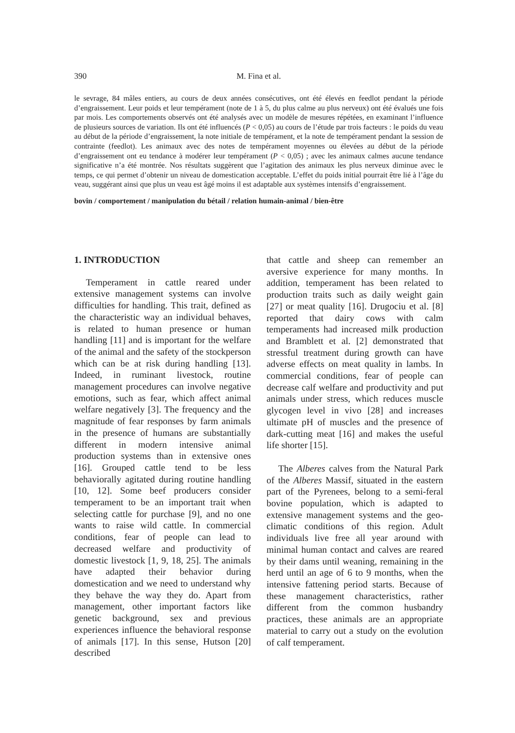390 M. Fina et al.
le sevrage, 84 mâles entiers, au cours de deux années consécutives, ont été élevés en feedlot pendant la période d’engraissement. Leur poids et leur tempérament (note de 1 à 5, du plus calme au plus nerveux) ont été évalués une fois par mois. Les comportements observés ont été analysés avec un modèle de mesures répétées, en examinant l’influence de plusieurs sources de variation. Ils ont été influencés (P < 0,05) au cours de l’étude par trois facteurs : le poids du veau au début de la période d’engraissement, la note initiale de tempérament, et la note de tempérament pendant la session de contrainte (feedlot). Les animaux avec des notes de tempérament moyennes ou élevées au début de la période d’engraissement ont eu tendance à modérer leur tempérament (P < 0,05) ; avec les animaux calmes aucune tendance significative n’a été montrée. Nos résultats suggèrent que l’agitation des animaux les plus nerveux diminue avec le temps, ce qui permet d’obtenir un niveau de domestication acceptable. L’effet du poids initial pourrait être lié à l’âge du veau, suggérant ainsi que plus un veau est âgé moins il est adaptable aux systèmes intensifs d’engraissement.
bovin / comportement / manipulation du bétail / relation humain-animal / bien-être
1. INTRODUCTION
Temperament in cattle reared under extensive management systems can involve difficulties for handling. This trait, defined as the characteristic way an individual behaves, is related to human presence or human handling [11] and is important for the welfare of the animal and the safety of the stockperson which can be at risk during handling [13]. Indeed, in ruminant livestock, routine management procedures can involve negative emotions, such as fear, which affect animal welfare negatively [3]. The frequency and the magnitude of fear responses by farm animals in the presence of humans are substantially different in modern intensive animal production systems than in extensive ones [16]. Grouped cattle tend to be less behaviorally agitated during routine handling [10, 12]. Some beef producers consider temperament to be an important trait when selecting cattle for purchase [9], and no one wants to raise wild cattle. In commercial conditions, fear of people can lead to decreased welfare and productivity of domestic livestock [1, 9, 18, 25]. The animals have adapted their behavior during domestication and we need to understand why they behave the way they do. Apart from management, other important factors like genetic background, sex and previous experiences influence the behavioral response of animals [17]. In this sense, Hutson [20] described
that cattle and sheep can remember an aversive experience for many months. In addition, temperament has been related to production traits such as daily weight gain [27] or meat quality [16]. Drugociu et al. [8] reported that dairy cows with calm temperaments had increased milk production and Bramblett et al. [2] demonstrated that stressful treatment during growth can have adverse effects on meat quality in lambs. In commercial conditions, fear of people can decrease calf welfare and productivity and put animals under stress, which reduces muscle glycogen level in vivo [28] and increases ultimate pH of muscles and the presence of dark-cutting meat [16] and makes the useful life shorter [15].
The Alberes calves from the Natural Park of the Alberes Massif, situated in the eastern part of the Pyrenees, belong to a semi-feral bovine population, which is adapted to extensive management systems and the geo-climatic conditions of this region. Adult individuals live free all year around with minimal human contact and calves are reared by their dams until weaning, remaining in the herd until an age of 6 to 9 months, when the intensive fattening period starts. Because of these management characteristics, rather different from the common husbandry practices, these animals are an appropriate material to carry out a study on the evolution of calf temperament.